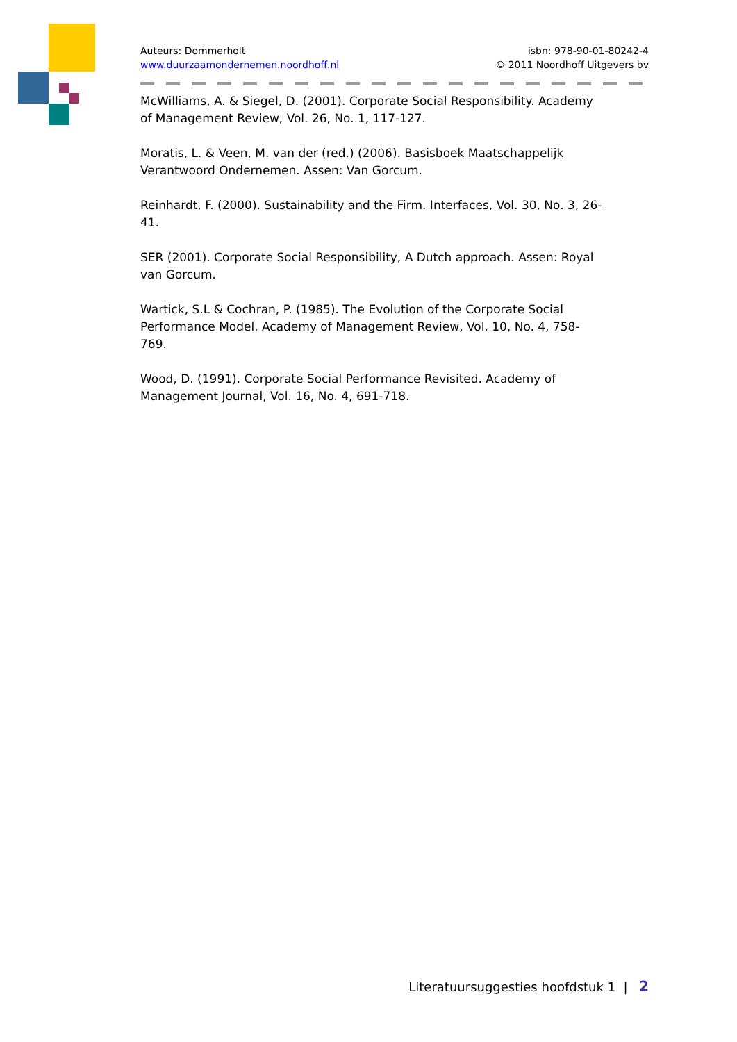Auteurs: Dommerholt
www.duurzaamondernemen.noordhoff.nl
isbn: 978-90-01-80242-4
© 2011 Noordhoff Uitgevers bv
McWilliams, A. & Siegel, D. (2001). Corporate Social Responsibility. Academy of Management Review, Vol. 26, No. 1, 117-127.
Moratis, L. & Veen, M. van der (red.) (2006). Basisboek Maatschappelijk Verantwoord Ondernemen. Assen: Van Gorcum.
Reinhardt, F. (2000). Sustainability and the Firm. Interfaces, Vol. 30, No. 3, 26-41.
SER (2001). Corporate Social Responsibility, A Dutch approach. Assen: Royal van Gorcum.
Wartick, S.L & Cochran, P. (1985). The Evolution of the Corporate Social Performance Model. Academy of Management Review, Vol. 10, No. 4, 758-769.
Wood, D. (1991). Corporate Social Performance Revisited. Academy of Management Journal, Vol. 16, No. 4, 691-718.
Literatuursuggesties hoofdstuk 1 | 2